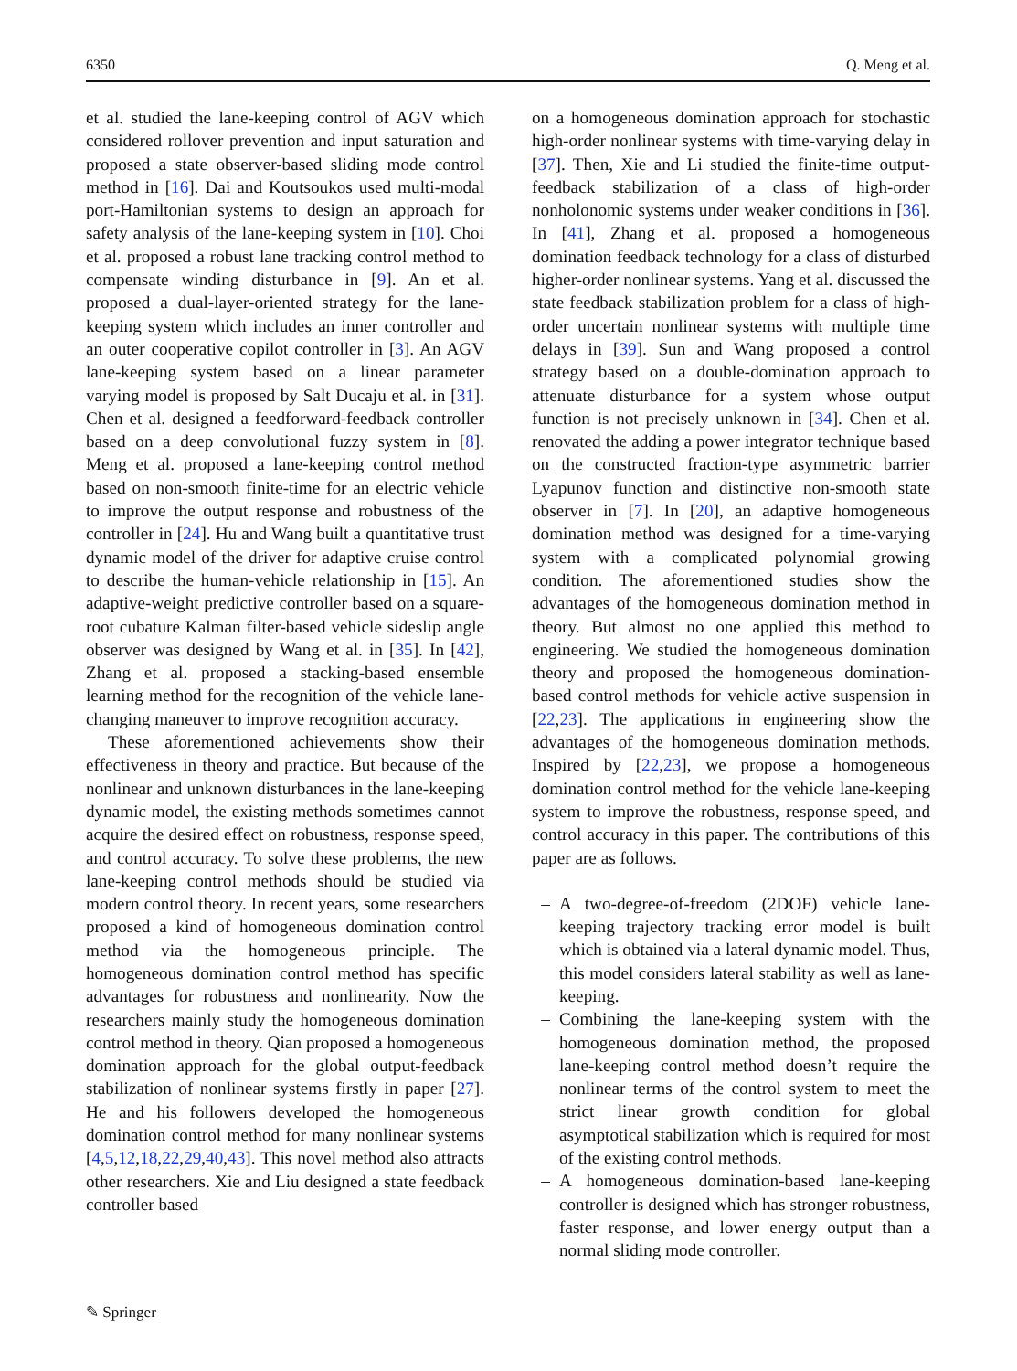6350 Q. Meng et al.
et al. studied the lane-keeping control of AGV which considered rollover prevention and input saturation and proposed a state observer-based sliding mode control method in [16]. Dai and Koutsoukos used multi-modal port-Hamiltonian systems to design an approach for safety analysis of the lane-keeping system in [10]. Choi et al. proposed a robust lane tracking control method to compensate winding disturbance in [9]. An et al. proposed a dual-layer-oriented strategy for the lane-keeping system which includes an inner controller and an outer cooperative copilot controller in [3]. An AGV lane-keeping system based on a linear parameter varying model is proposed by Salt Ducaju et al. in [31]. Chen et al. designed a feedforward-feedback controller based on a deep convolutional fuzzy system in [8]. Meng et al. proposed a lane-keeping control method based on non-smooth finite-time for an electric vehicle to improve the output response and robustness of the controller in [24]. Hu and Wang built a quantitative trust dynamic model of the driver for adaptive cruise control to describe the human-vehicle relationship in [15]. An adaptive-weight predictive controller based on a square-root cubature Kalman filter-based vehicle sideslip angle observer was designed by Wang et al. in [35]. In [42], Zhang et al. proposed a stacking-based ensemble learning method for the recognition of the vehicle lane-changing maneuver to improve recognition accuracy.
These aforementioned achievements show their effectiveness in theory and practice. But because of the nonlinear and unknown disturbances in the lane-keeping dynamic model, the existing methods sometimes cannot acquire the desired effect on robustness, response speed, and control accuracy. To solve these problems, the new lane-keeping control methods should be studied via modern control theory. In recent years, some researchers proposed a kind of homogeneous domination control method via the homogeneous principle. The homogeneous domination control method has specific advantages for robustness and nonlinearity. Now the researchers mainly study the homogeneous domination control method in theory. Qian proposed a homogeneous domination approach for the global output-feedback stabilization of nonlinear systems firstly in paper [27]. He and his followers developed the homogeneous domination control method for many nonlinear systems [4,5,12,18,22,29,40,43]. This novel method also attracts other researchers. Xie and Liu designed a state feedback controller based
on a homogeneous domination approach for stochastic high-order nonlinear systems with time-varying delay in [37]. Then, Xie and Li studied the finite-time output-feedback stabilization of a class of high-order nonholonomic systems under weaker conditions in [36]. In [41], Zhang et al. proposed a homogeneous domination feedback technology for a class of disturbed higher-order nonlinear systems. Yang et al. discussed the state feedback stabilization problem for a class of high-order uncertain nonlinear systems with multiple time delays in [39]. Sun and Wang proposed a control strategy based on a double-domination approach to attenuate disturbance for a system whose output function is not precisely unknown in [34]. Chen et al. renovated the adding a power integrator technique based on the constructed fraction-type asymmetric barrier Lyapunov function and distinctive non-smooth state observer in [7]. In [20], an adaptive homogeneous domination method was designed for a time-varying system with a complicated polynomial growing condition. The aforementioned studies show the advantages of the homogeneous domination method in theory. But almost no one applied this method to engineering. We studied the homogeneous domination theory and proposed the homogeneous domination-based control methods for vehicle active suspension in [22,23]. The applications in engineering show the advantages of the homogeneous domination methods. Inspired by [22,23], we propose a homogeneous domination control method for the vehicle lane-keeping system to improve the robustness, response speed, and control accuracy in this paper. The contributions of this paper are as follows.
– A two-degree-of-freedom (2DOF) vehicle lane-keeping trajectory tracking error model is built which is obtained via a lateral dynamic model. Thus, this model considers lateral stability as well as lane-keeping.
– Combining the lane-keeping system with the homogeneous domination method, the proposed lane-keeping control method doesn’t require the nonlinear terms of the control system to meet the strict linear growth condition for global asymptotical stabilization which is required for most of the existing control methods.
– A homogeneous domination-based lane-keeping controller is designed which has stronger robustness, faster response, and lower energy output than a normal sliding mode controller.
✎ Springer